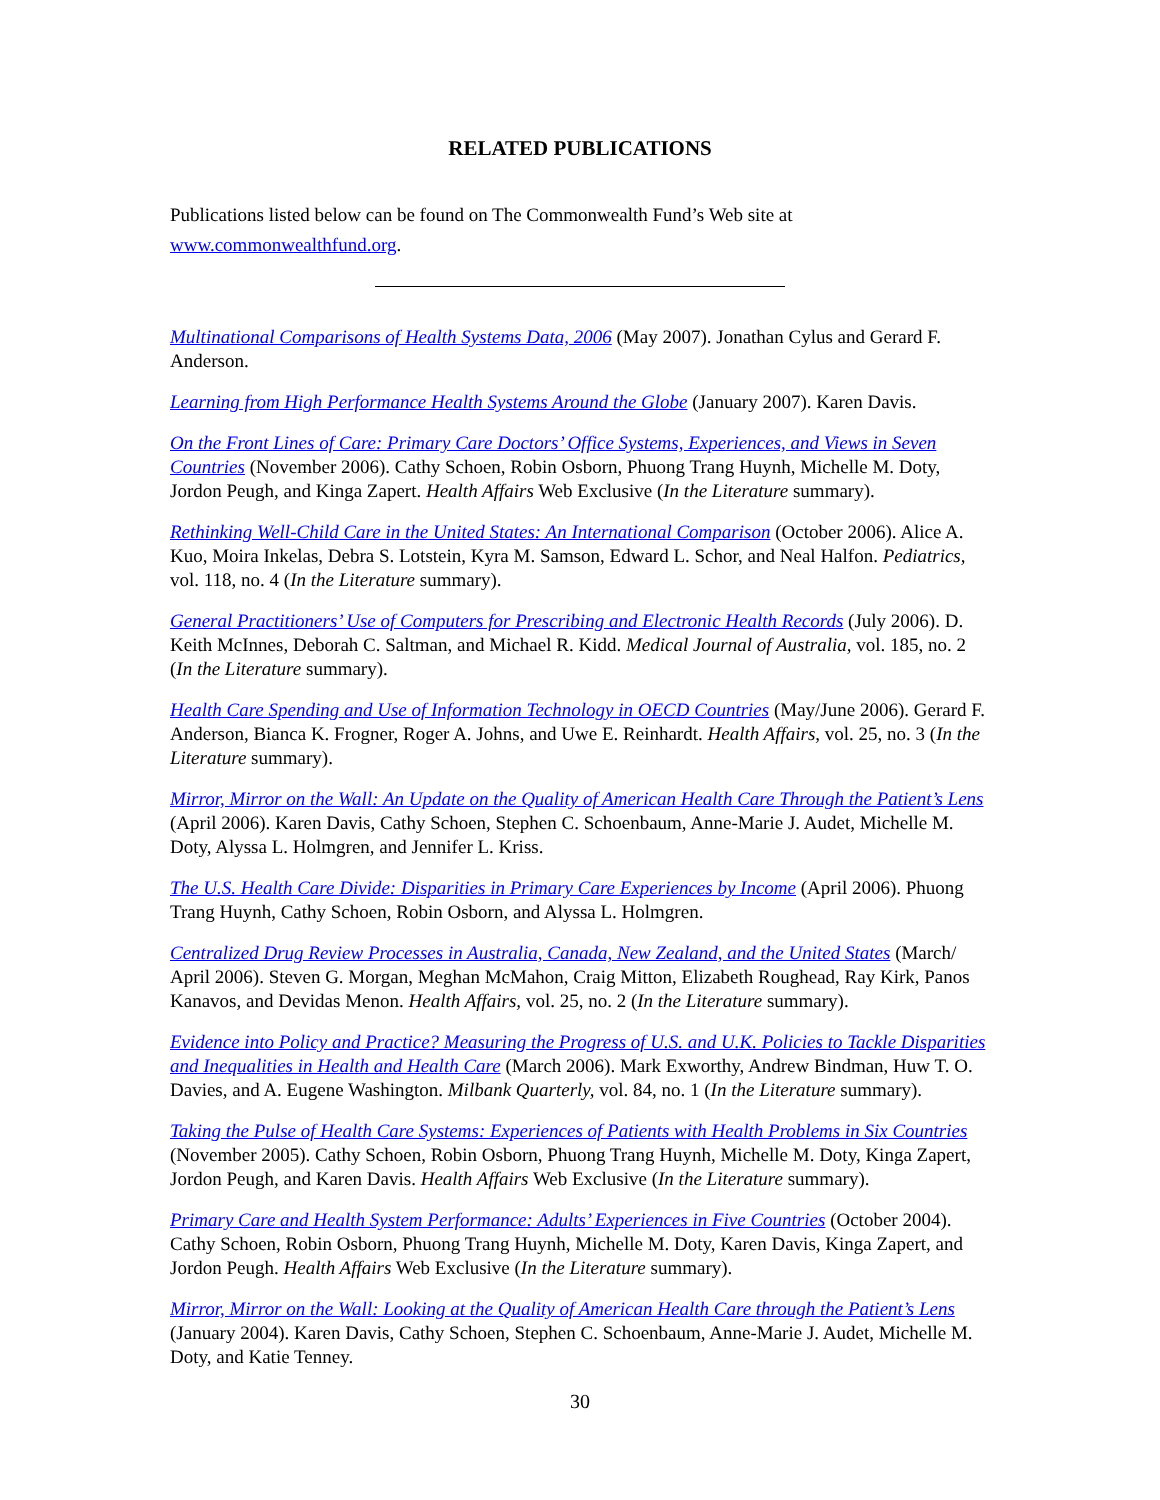RELATED PUBLICATIONS
Publications listed below can be found on The Commonwealth Fund’s Web site at www.commonwealthfund.org.
Multinational Comparisons of Health Systems Data, 2006 (May 2007). Jonathan Cylus and Gerard F. Anderson.
Learning from High Performance Health Systems Around the Globe (January 2007). Karen Davis.
On the Front Lines of Care: Primary Care Doctors’ Office Systems, Experiences, and Views in Seven Countries (November 2006). Cathy Schoen, Robin Osborn, Phuong Trang Huynh, Michelle M. Doty, Jordon Peugh, and Kinga Zapert. Health Affairs Web Exclusive (In the Literature summary).
Rethinking Well-Child Care in the United States: An International Comparison (October 2006). Alice A. Kuo, Moira Inkelas, Debra S. Lotstein, Kyra M. Samson, Edward L. Schor, and Neal Halfon. Pediatrics, vol. 118, no. 4 (In the Literature summary).
General Practitioners’ Use of Computers for Prescribing and Electronic Health Records (July 2006). D. Keith McInnes, Deborah C. Saltman, and Michael R. Kidd. Medical Journal of Australia, vol. 185, no. 2 (In the Literature summary).
Health Care Spending and Use of Information Technology in OECD Countries (May/June 2006). Gerard F. Anderson, Bianca K. Frogner, Roger A. Johns, and Uwe E. Reinhardt. Health Affairs, vol. 25, no. 3 (In the Literature summary).
Mirror, Mirror on the Wall: An Update on the Quality of American Health Care Through the Patient’s Lens (April 2006). Karen Davis, Cathy Schoen, Stephen C. Schoenbaum, Anne-Marie J. Audet, Michelle M. Doty, Alyssa L. Holmgren, and Jennifer L. Kriss.
The U.S. Health Care Divide: Disparities in Primary Care Experiences by Income (April 2006). Phuong Trang Huynh, Cathy Schoen, Robin Osborn, and Alyssa L. Holmgren.
Centralized Drug Review Processes in Australia, Canada, New Zealand, and the United States (March/ April 2006). Steven G. Morgan, Meghan McMahon, Craig Mitton, Elizabeth Roughead, Ray Kirk, Panos Kanavos, and Devidas Menon. Health Affairs, vol. 25, no. 2 (In the Literature summary).
Evidence into Policy and Practice? Measuring the Progress of U.S. and U.K. Policies to Tackle Disparities and Inequalities in Health and Health Care (March 2006). Mark Exworthy, Andrew Bindman, Huw T. O. Davies, and A. Eugene Washington. Milbank Quarterly, vol. 84, no. 1 (In the Literature summary).
Taking the Pulse of Health Care Systems: Experiences of Patients with Health Problems in Six Countries (November 2005). Cathy Schoen, Robin Osborn, Phuong Trang Huynh, Michelle M. Doty, Kinga Zapert, Jordon Peugh, and Karen Davis. Health Affairs Web Exclusive (In the Literature summary).
Primary Care and Health System Performance: Adults’ Experiences in Five Countries (October 2004). Cathy Schoen, Robin Osborn, Phuong Trang Huynh, Michelle M. Doty, Karen Davis, Kinga Zapert, and Jordon Peugh. Health Affairs Web Exclusive (In the Literature summary).
Mirror, Mirror on the Wall: Looking at the Quality of American Health Care through the Patient’s Lens (January 2004). Karen Davis, Cathy Schoen, Stephen C. Schoenbaum, Anne-Marie J. Audet, Michelle M. Doty, and Katie Tenney.
30